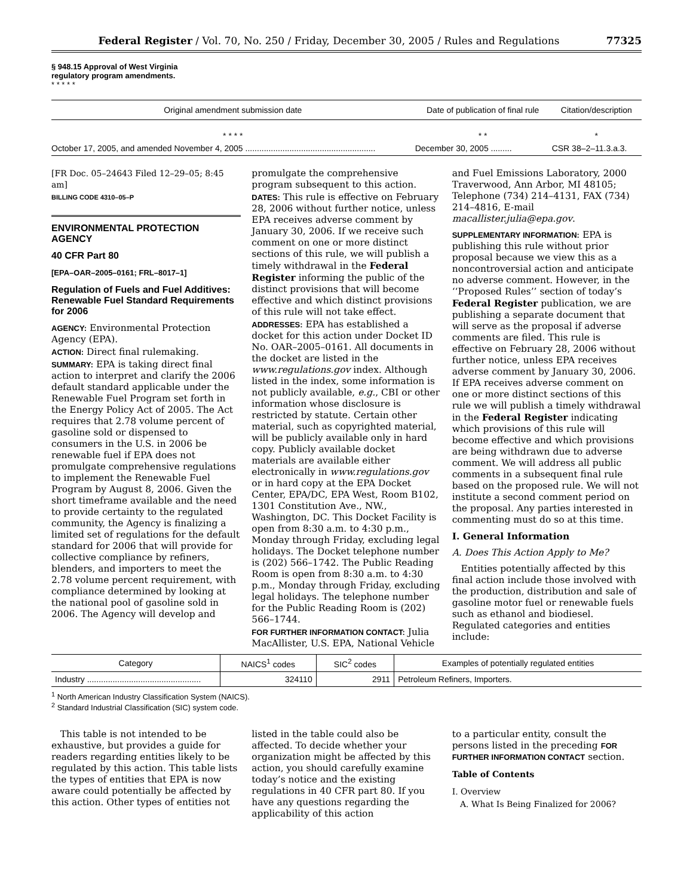Federal Register / Vol. 70, No. 250 / Friday, December 30, 2005 / Rules and Regulations 77325
§ 948.15 Approval of West Virginia
regulatory program amendments.
* * * * *
| Original amendment submission date | Date of publication of final rule | Citation/description |
| --- | --- | --- |
| * * * * | * * | * |
| October 17, 2005, and amended November 4, 2005 ........................................................ | December 30, 2005 ......... | CSR 38–2–11.3.a.3. |
[FR Doc. 05–24643 Filed 12–29–05; 8:45 am]
BILLING CODE 4310–05–P
ENVIRONMENTAL PROTECTION AGENCY
40 CFR Part 80
[EPA–OAR–2005–0161; FRL–8017–1]
Regulation of Fuels and Fuel Additives: Renewable Fuel Standard Requirements for 2006
AGENCY: Environmental Protection Agency (EPA).
ACTION: Direct final rulemaking.
SUMMARY: EPA is taking direct final action to interpret and clarify the 2006 default standard applicable under the Renewable Fuel Program set forth in the Energy Policy Act of 2005. The Act requires that 2.78 volume percent of gasoline sold or dispensed to consumers in the U.S. in 2006 be renewable fuel if EPA does not promulgate comprehensive regulations to implement the Renewable Fuel Program by August 8, 2006. Given the short timeframe available and the need to provide certainty to the regulated community, the Agency is finalizing a limited set of regulations for the default standard for 2006 that will provide for collective compliance by refiners, blenders, and importers to meet the 2.78 volume percent requirement, with compliance determined by looking at the national pool of gasoline sold in 2006. The Agency will develop and
promulgate the comprehensive program subsequent to this action.
DATES: This rule is effective on February 28, 2006 without further notice, unless EPA receives adverse comment by January 30, 2006. If we receive such comment on one or more distinct sections of this rule, we will publish a timely withdrawal in the Federal Register informing the public of the distinct provisions that will become effective and which distinct provisions of this rule will not take effect.
ADDRESSES: EPA has established a docket for this action under Docket ID No. OAR–2005–0161. All documents in the docket are listed in the www.regulations.gov index. Although listed in the index, some information is not publicly available, e.g., CBI or other information whose disclosure is restricted by statute. Certain other material, such as copyrighted material, will be publicly available only in hard copy. Publicly available docket materials are available either electronically in www.regulations.gov or in hard copy at the EPA Docket Center, EPA/DC, EPA West, Room B102, 1301 Constitution Ave., NW., Washington, DC. This Docket Facility is open from 8:30 a.m. to 4:30 p.m., Monday through Friday, excluding legal holidays. The Docket telephone number is (202) 566–1742. The Public Reading Room is open from 8:30 a.m. to 4:30 p.m., Monday through Friday, excluding legal holidays. The telephone number for the Public Reading Room is (202) 566–1744.
FOR FURTHER INFORMATION CONTACT: Julia MacAllister, U.S. EPA, National Vehicle
and Fuel Emissions Laboratory, 2000 Traverwood, Ann Arbor, MI 48105; Telephone (734) 214–4131, FAX (734) 214–4816, E-mail macallister.julia@epa.gov.
SUPPLEMENTARY INFORMATION: EPA is publishing this rule without prior proposal because we view this as a noncontroversial action and anticipate no adverse comment. However, in the ‘‘Proposed Rules’’ section of today’s Federal Register publication, we are publishing a separate document that will serve as the proposal if adverse comments are filed. This rule is effective on February 28, 2006 without further notice, unless EPA receives adverse comment by January 30, 2006. If EPA receives adverse comment on one or more distinct sections of this rule we will publish a timely withdrawal in the Federal Register indicating which provisions of this rule will become effective and which provisions are being withdrawn due to adverse comment. We will address all public comments in a subsequent final rule based on the proposed rule. We will not institute a second comment period on the proposal. Any parties interested in commenting must do so at this time.
I. General Information
A. Does This Action Apply to Me?
Entities potentially affected by this final action include those involved with the production, distribution and sale of gasoline motor fuel or renewable fuels such as ethanol and biodiesel. Regulated categories and entities include:
| Category | NAICS<sup>1</sup> codes | SIC<sup>2</sup> codes | Examples of potentially regulated entities |
| --- | --- | --- | --- |
| Industry ................................................. | 324110 | 2911 | Petroleum Refiners, Importers. |
<sup>1</sup> North American Industry Classification System (NAICS).
<sup>2</sup> Standard Industrial Classification (SIC) system code.
This table is not intended to be exhaustive, but provides a guide for readers regarding entities likely to be regulated by this action. This table lists the types of entities that EPA is now aware could potentially be affected by this action. Other types of entities not
listed in the table could also be affected. To decide whether your organization might be affected by this action, you should carefully examine today’s notice and the existing regulations in 40 CFR part 80. If you have any questions regarding the applicability of this action
to a particular entity, consult the persons listed in the preceding FOR FURTHER INFORMATION CONTACT section.
Table of Contents
I. Overview
A. What Is Being Finalized for 2006?